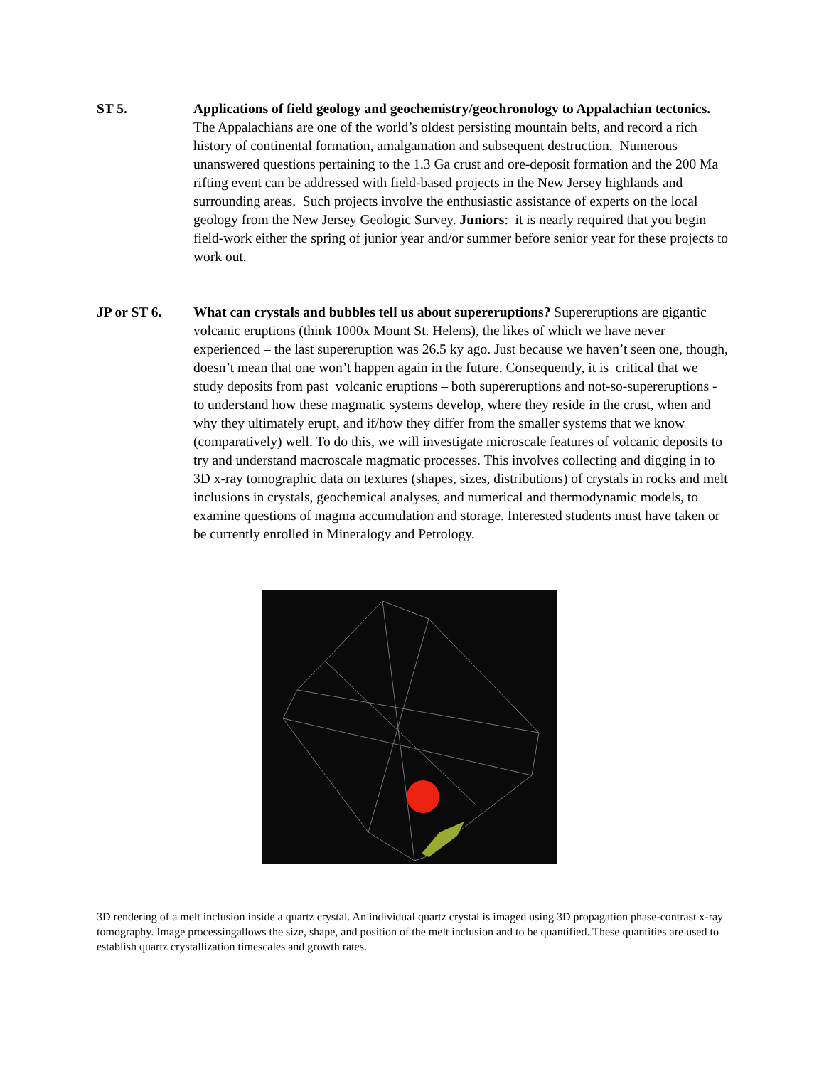ST 5. Applications of field geology and geochemistry/geochronology to Appalachian tectonics. The Appalachians are one of the world’s oldest persisting mountain belts, and record a rich history of continental formation, amalgamation and subsequent destruction. Numerous unanswered questions pertaining to the 1.3 Ga crust and ore-deposit formation and the 200 Ma rifting event can be addressed with field-based projects in the New Jersey highlands and surrounding areas. Such projects involve the enthusiastic assistance of experts on the local geology from the New Jersey Geologic Survey. Juniors: it is nearly required that you begin field-work either the spring of junior year and/or summer before senior year for these projects to work out.
JP or ST 6. What can crystals and bubbles tell us about supereruptions? Supereruptions are gigantic volcanic eruptions (think 1000x Mount St. Helens), the likes of which we have never experienced – the last supereruption was 26.5 ky ago. Just because we haven’t seen one, though, doesn’t mean that one won’t happen again in the future. Consequently, it is critical that we study deposits from past volcanic eruptions – both supereruptions and not-so-supereruptions - to understand how these magmatic systems develop, where they reside in the crust, when and why they ultimately erupt, and if/how they differ from the smaller systems that we know (comparatively) well. To do this, we will investigate microscale features of volcanic deposits to try and understand macroscale magmatic processes. This involves collecting and digging in to 3D x-ray tomographic data on textures (shapes, sizes, distributions) of crystals in rocks and melt inclusions in crystals, geochemical analyses, and numerical and thermodynamic models, to examine questions of magma accumulation and storage. Interested students must have taken or be currently enrolled in Mineralogy and Petrology.
3D rendering of a melt inclusion inside a quartz crystal. An individual quartz crystal is imaged using 3D propagation phase-contrast x-ray tomography. Image processingallows the size, shape, and position of the melt inclusion and to be quantified. These quantities are used to establish quartz crystallization timescales and growth rates.